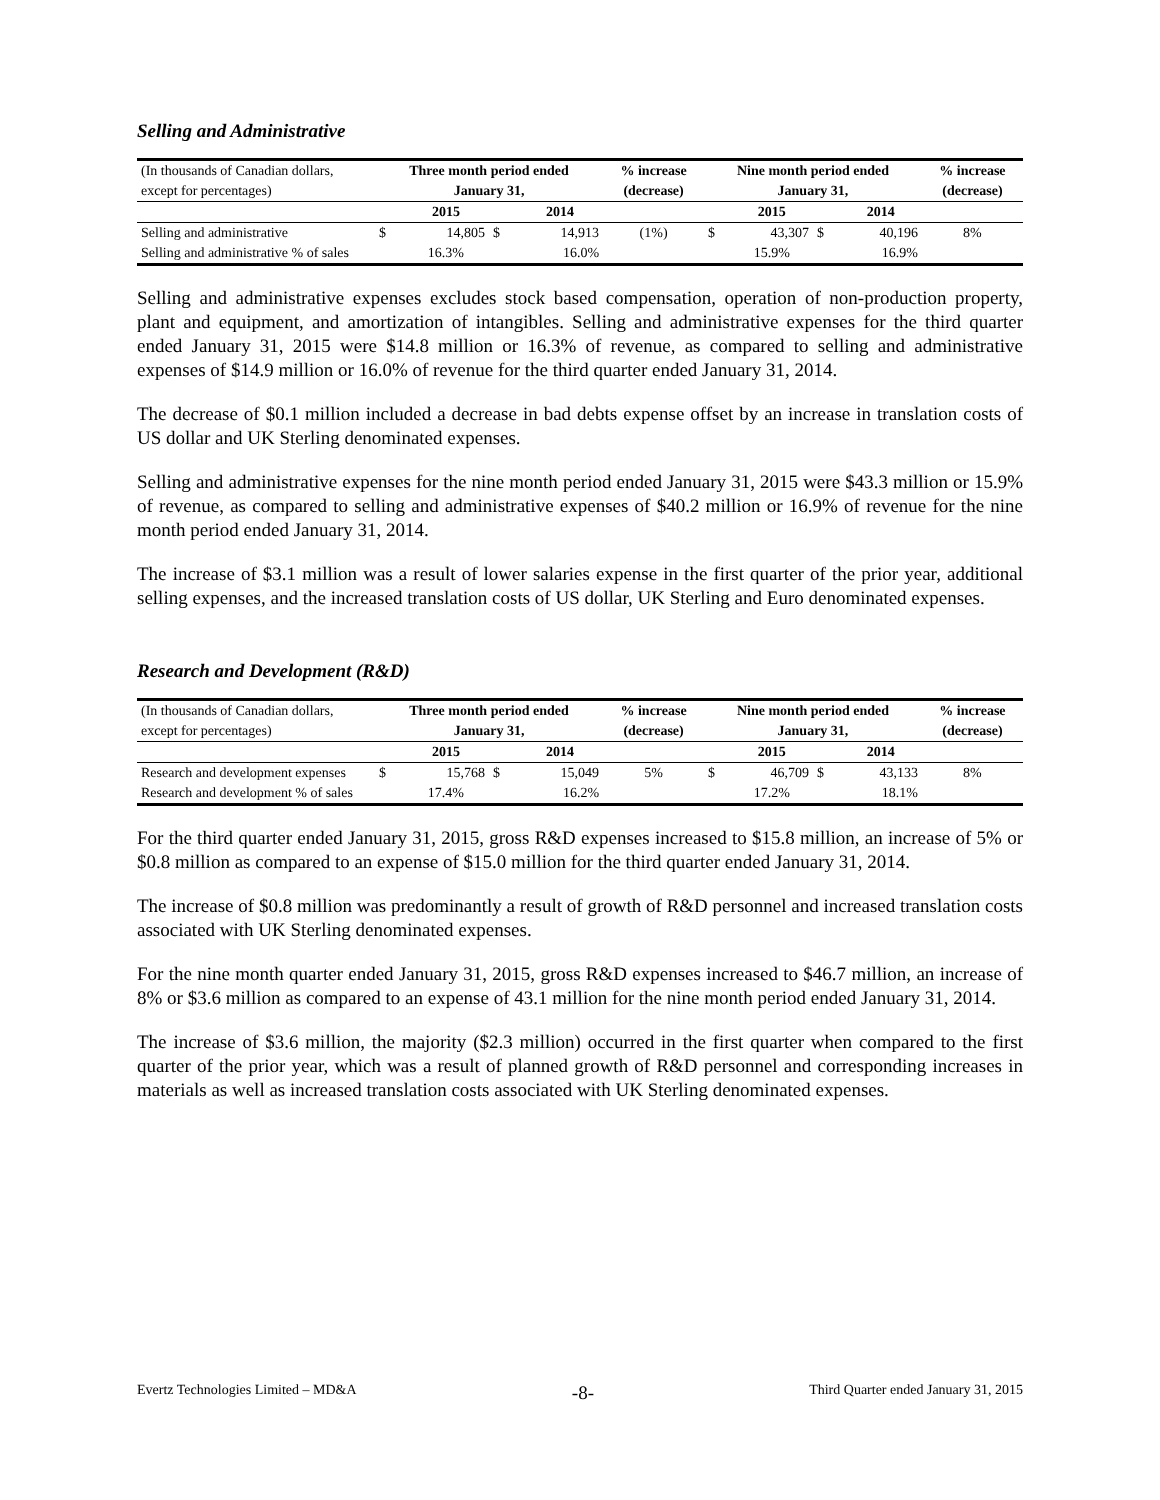Selling and Administrative
| (In thousands of Canadian dollars, | Three month period ended | | | | % increase | Nine month period ended | | | | % increase |
| except for percentages) | January 31, | | | | (decrease) | January 31, | | | | (decrease) |
| | | 2015 | | 2014 | | | 2015 | | 2014 | |
| Selling and administrative | $ | 14,805 | $ | 14,913 | (1%) | $ | 43,307 | $ | 40,196 | 8% |
| Selling and administrative % of sales | | 16.3% | | 16.0% | | | 15.9% | | 16.9% | |
Selling and administrative expenses excludes stock based compensation, operation of non-production property, plant and equipment, and amortization of intangibles. Selling and administrative expenses for the third quarter ended January 31, 2015 were $14.8 million or 16.3% of revenue, as compared to selling and administrative expenses of $14.9 million or 16.0% of revenue for the third quarter ended January 31, 2014.
The decrease of $0.1 million included a decrease in bad debts expense offset by an increase in translation costs of US dollar and UK Sterling denominated expenses.
Selling and administrative expenses for the nine month period ended January 31, 2015 were $43.3 million or 15.9% of revenue, as compared to selling and administrative expenses of $40.2 million or 16.9% of revenue for the nine month period ended January 31, 2014.
The increase of $3.1 million was a result of lower salaries expense in the first quarter of the prior year, additional selling expenses, and the increased translation costs of US dollar, UK Sterling and Euro denominated expenses.
Research and Development (R&D)
| (In thousands of Canadian dollars, | Three month period ended | | | | % increase | Nine month period ended | | | | % increase |
| except for percentages) | January 31, | | | | (decrease) | January 31, | | | | (decrease) |
| | | 2015 | | 2014 | | | 2015 | | 2014 | |
| Research and development expenses | $ | 15,768 | $ | 15,049 | 5% | $ | 46,709 | $ | 43,133 | 8% |
| Research and development % of sales | | 17.4% | | 16.2% | | | 17.2% | | 18.1% | |
For the third quarter ended January 31, 2015, gross R&D expenses increased to $15.8 million, an increase of 5% or $0.8 million as compared to an expense of $15.0 million for the third quarter ended January 31, 2014.
The increase of $0.8 million was predominantly a result of growth of R&D personnel and increased translation costs associated with UK Sterling denominated expenses.
For the nine month quarter ended January 31, 2015, gross R&D expenses increased to $46.7 million, an increase of 8% or $3.6 million as compared to an expense of 43.1 million for the nine month period ended January 31, 2014.
The increase of $3.6 million, the majority ($2.3 million) occurred in the first quarter when compared to the first quarter of the prior year, which was a result of planned growth of R&D personnel and corresponding increases in materials as well as increased translation costs associated with UK Sterling denominated expenses.
Evertz Technologies Limited – MD&A -8- Third Quarter ended January 31, 2015